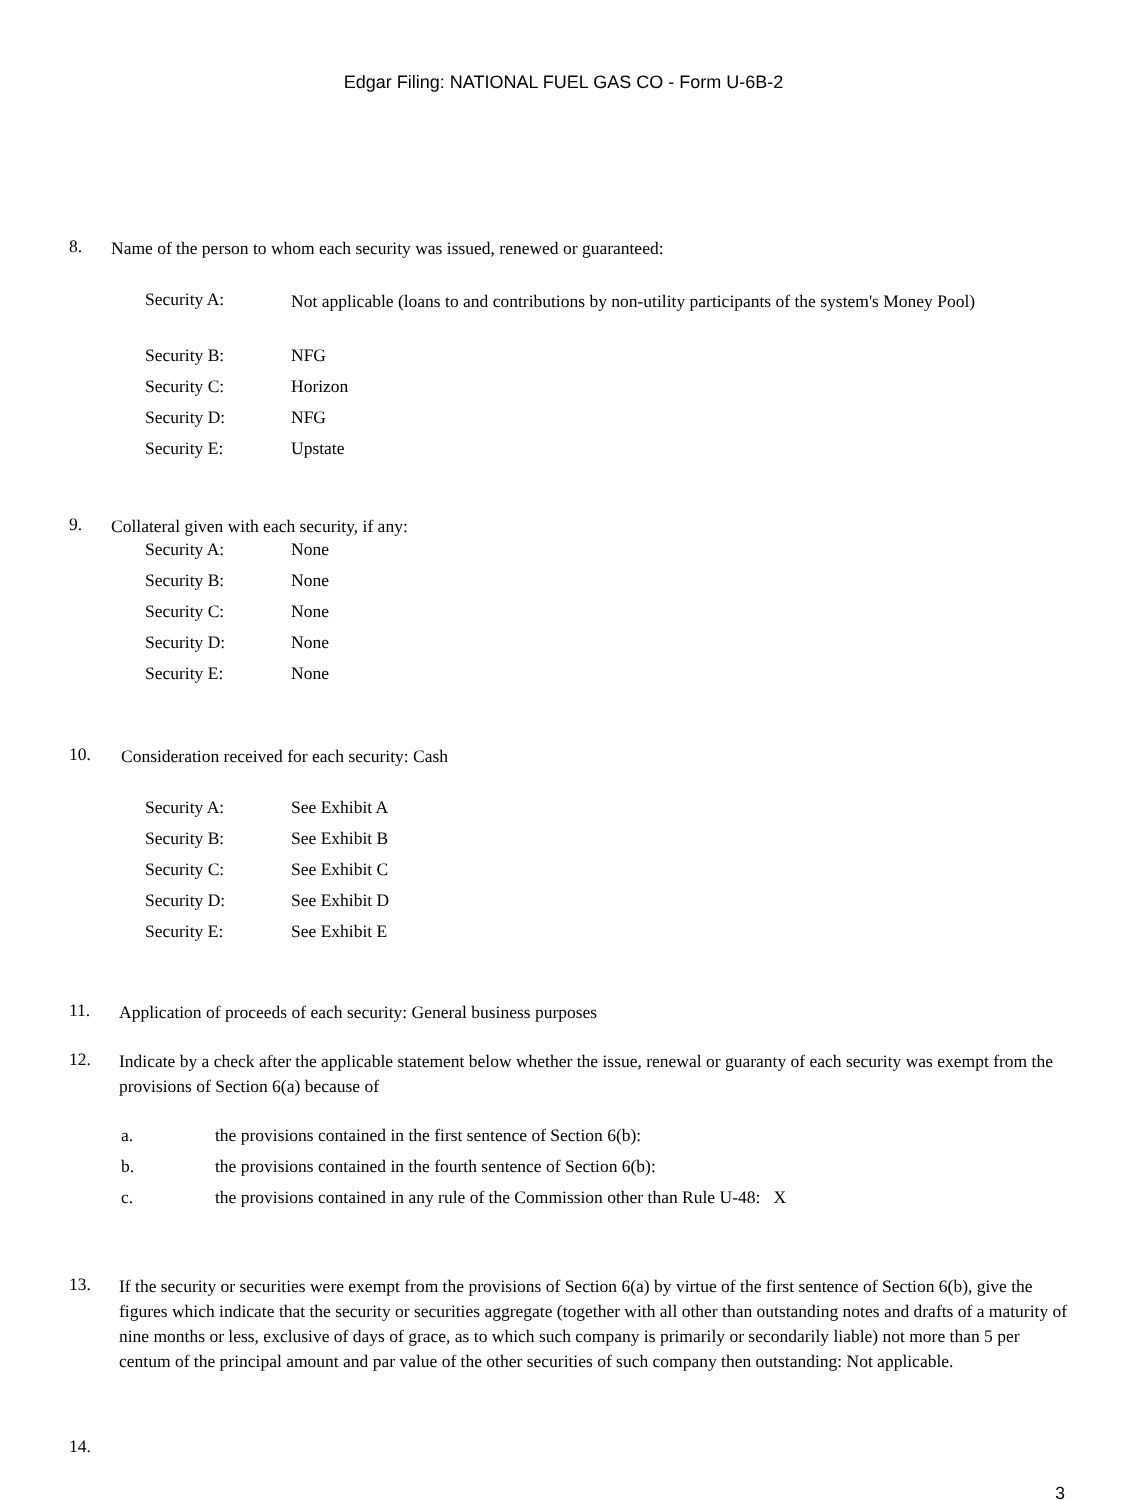Edgar Filing: NATIONAL FUEL GAS CO - Form U-6B-2
8.
Name of the person to whom each security was issued, renewed or guaranteed:
| Security A: | Not applicable (loans to and contributions by non-utility participants of the system's Money Pool) |
| Security B: | NFG |
| Security C: | Horizon |
| Security D: | NFG |
| Security E: | Upstate |
9.
Collateral given with each security, if any:
| Security A: | None |
| Security B: | None |
| Security C: | None |
| Security D: | None |
| Security E: | None |
10.
Consideration received for each security: Cash
| Security A: | See Exhibit A |
| Security B: | See Exhibit B |
| Security C: | See Exhibit C |
| Security D: | See Exhibit D |
| Security E: | See Exhibit E |
11.
Application of proceeds of each security: General business purposes
12.
Indicate by a check after the applicable statement below whether the issue, renewal or guaranty of each security was exempt from the provisions of Section 6(a) because of
| a. | the provisions contained in the first sentence of Section 6(b): |
| b. | the provisions contained in the fourth sentence of Section 6(b): |
| c. | the provisions contained in any rule of the Commission other than Rule U-48: X |
13.
If the security or securities were exempt from the provisions of Section 6(a) by virtue of the first sentence of Section 6(b), give the figures which indicate that the security or securities aggregate (together with all other than outstanding notes and drafts of a maturity of nine months or less, exclusive of days of grace, as to which such company is primarily or secondarily liable) not more than 5 per centum of the principal amount and par value of the other securities of such company then outstanding: Not applicable.
14.
3